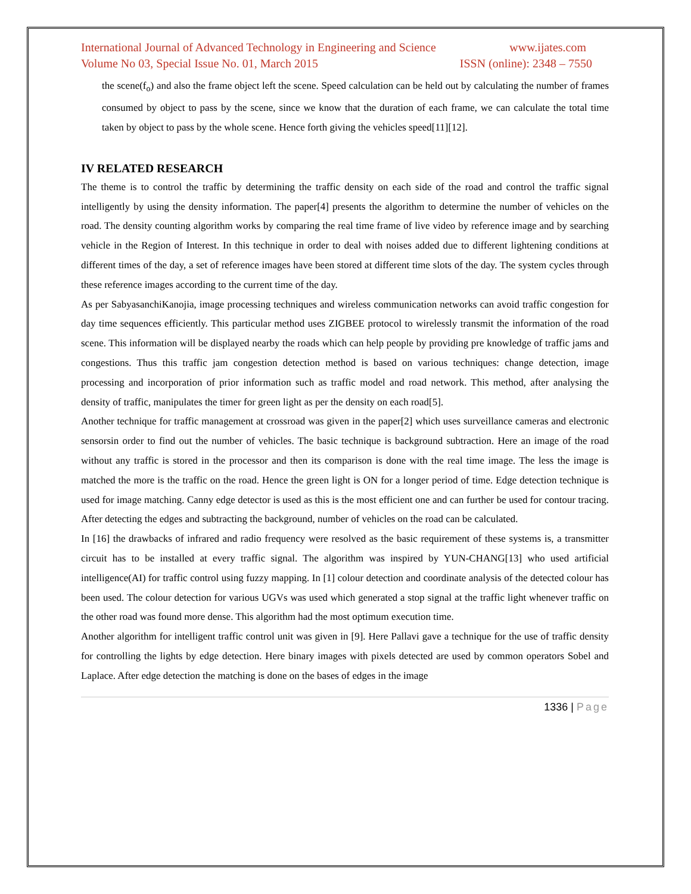International Journal of Advanced Technology in Engineering and Science www.ijates.com
Volume No 03, Special Issue No. 01, March 2015 ISSN (online): 2348 – 7550
the scene(f<sub>o</sub>) and also the frame object left the scene. Speed calculation can be held out by calculating the number of frames consumed by object to pass by the scene, since we know that the duration of each frame, we can calculate the total time taken by object to pass by the whole scene. Hence forth giving the vehicles speed[11][12].
IV RELATED RESEARCH
The theme is to control the traffic by determining the traffic density on each side of the road and control the traffic signal intelligently by using the density information. The paper[4] presents the algorithm to determine the number of vehicles on the road. The density counting algorithm works by comparing the real time frame of live video by reference image and by searching vehicle in the Region of Interest. In this technique in order to deal with noises added due to different lightening conditions at different times of the day, a set of reference images have been stored at different time slots of the day. The system cycles through these reference images according to the current time of the day.
As per SabyasanchiKanojia, image processing techniques and wireless communication networks can avoid traffic congestion for day time sequences efficiently. This particular method uses ZIGBEE protocol to wirelessly transmit the information of the road scene. This information will be displayed nearby the roads which can help people by providing pre knowledge of traffic jams and congestions. Thus this traffic jam congestion detection method is based on various techniques: change detection, image processing and incorporation of prior information such as traffic model and road network. This method, after analysing the density of traffic, manipulates the timer for green light as per the density on each road[5].
Another technique for traffic management at crossroad was given in the paper[2] which uses surveillance cameras and electronic sensorsin order to find out the number of vehicles. The basic technique is background subtraction. Here an image of the road without any traffic is stored in the processor and then its comparison is done with the real time image. The less the image is matched the more is the traffic on the road. Hence the green light is ON for a longer period of time. Edge detection technique is used for image matching. Canny edge detector is used as this is the most efficient one and can further be used for contour tracing. After detecting the edges and subtracting the background, number of vehicles on the road can be calculated.
In [16] the drawbacks of infrared and radio frequency were resolved as the basic requirement of these systems is, a transmitter circuit has to be installed at every traffic signal. The algorithm was inspired by YUN-CHANG[13] who used artificial intelligence(AI) for traffic control using fuzzy mapping. In [1] colour detection and coordinate analysis of the detected colour has been used. The colour detection for various UGVs was used which generated a stop signal at the traffic light whenever traffic on the other road was found more dense. This algorithm had the most optimum execution time.
Another algorithm for intelligent traffic control unit was given in [9]. Here Pallavi gave a technique for the use of traffic density for controlling the lights by edge detection. Here binary images with pixels detected are used by common operators Sobel and Laplace. After edge detection the matching is done on the bases of edges in the image
1336 | Page